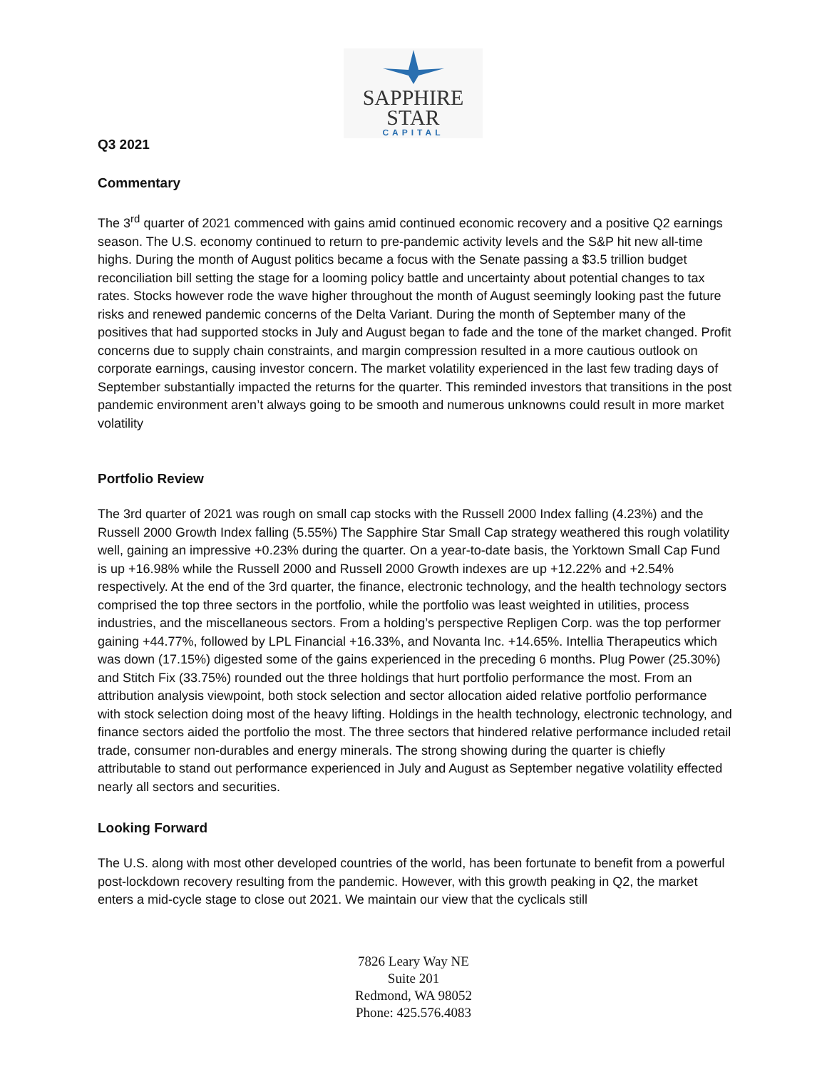SAPPHIRE
STAR
CAPITAL
Q3 2021
Commentary
The 3<sup>rd</sup> quarter of 2021 commenced with gains amid continued economic recovery and a positive Q2 earnings season. The U.S. economy continued to return to pre-pandemic activity levels and the S&P hit new all-time highs. During the month of August politics became a focus with the Senate passing a $3.5 trillion budget reconciliation bill setting the stage for a looming policy battle and uncertainty about potential changes to tax rates. Stocks however rode the wave higher throughout the month of August seemingly looking past the future risks and renewed pandemic concerns of the Delta Variant. During the month of September many of the positives that had supported stocks in July and August began to fade and the tone of the market changed. Profit concerns due to supply chain constraints, and margin compression resulted in a more cautious outlook on corporate earnings, causing investor concern. The market volatility experienced in the last few trading days of September substantially impacted the returns for the quarter. This reminded investors that transitions in the post pandemic environment aren’t always going to be smooth and numerous unknowns could result in more market volatility
Portfolio Review
The 3rd quarter of 2021 was rough on small cap stocks with the Russell 2000 Index falling (4.23%) and the Russell 2000 Growth Index falling (5.55%) The Sapphire Star Small Cap strategy weathered this rough volatility well, gaining an impressive +0.23% during the quarter. On a year-to-date basis, the Yorktown Small Cap Fund is up +16.98% while the Russell 2000 and Russell 2000 Growth indexes are up +12.22% and +2.54% respectively. At the end of the 3rd quarter, the finance, electronic technology, and the health technology sectors comprised the top three sectors in the portfolio, while the portfolio was least weighted in utilities, process industries, and the miscellaneous sectors. From a holding’s perspective Repligen Corp. was the top performer gaining +44.77%, followed by LPL Financial +16.33%, and Novanta Inc. +14.65%. Intellia Therapeutics which was down (17.15%) digested some of the gains experienced in the preceding 6 months. Plug Power (25.30%) and Stitch Fix (33.75%) rounded out the three holdings that hurt portfolio performance the most. From an attribution analysis viewpoint, both stock selection and sector allocation aided relative portfolio performance with stock selection doing most of the heavy lifting. Holdings in the health technology, electronic technology, and finance sectors aided the portfolio the most. The three sectors that hindered relative performance included retail trade, consumer non-durables and energy minerals. The strong showing during the quarter is chiefly attributable to stand out performance experienced in July and August as September negative volatility effected nearly all sectors and securities.
Looking Forward
The U.S. along with most other developed countries of the world, has been fortunate to benefit from a powerful post-lockdown recovery resulting from the pandemic. However, with this growth peaking in Q2, the market enters a mid-cycle stage to close out 2021. We maintain our view that the cyclicals still
7826 Leary Way NE
Suite 201
Redmond, WA 98052
Phone: 425.576.4083